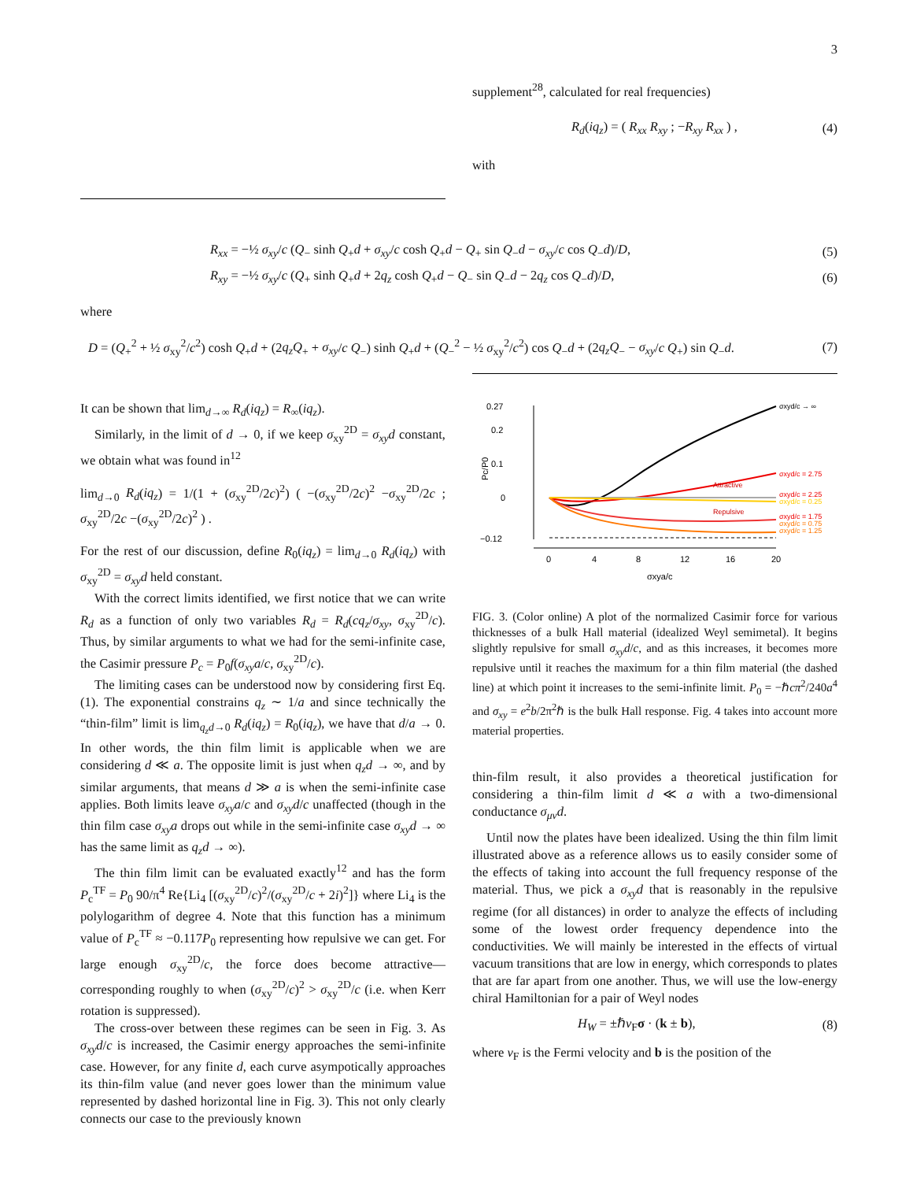3
supplement<sup>28</sup>, calculated for real frequencies)
R<sub>d</sub>(iq<sub>z</sub>) = ( R<sub>xx</sub> R<sub>xy</sub> ; −R<sub>xy</sub> R<sub>xx</sub> ) , (4)
with
R<sub>xx</sub> = −½ σ<sub>xy</sub>/c (Q<sub>−</sub> sinh Q<sub>+</sub>d + σ<sub>xy</sub>/c cosh Q<sub>+</sub>d − Q<sub>+</sub> sin Q<sub>−</sub>d − σ<sub>xy</sub>/c cos Q<sub>−</sub>d)/D, (5)
R<sub>xy</sub> = −½ σ<sub>xy</sub>/c (Q<sub>+</sub> sinh Q<sub>+</sub>d + 2q<sub>z</sub> cosh Q<sub>+</sub>d − Q<sub>−</sub> sin Q<sub>−</sub>d − 2q<sub>z</sub> cos Q<sub>−</sub>d)/D, (6)
where
D = (Q<sub>+</sub><sup>2</sup> + ½ σ<sub>xy</sub><sup>2</sup>/c<sup>2</sup>) cosh Q<sub>+</sub>d + (2q<sub>z</sub>Q<sub>+</sub> + σ<sub>xy</sub>/c Q<sub>−</sub>) sinh Q<sub>+</sub>d + (Q<sub>−</sub><sup>2</sup> − ½ σ<sub>xy</sub><sup>2</sup>/c<sup>2</sup>) cos Q<sub>−</sub>d + (2q<sub>z</sub>Q<sub>−</sub> − σ<sub>xy</sub>/c Q<sub>+</sub>) sin Q<sub>−</sub>d. (7)
It can be shown that lim<sub>d→∞</sub> R<sub>d</sub>(iq<sub>z</sub>) = R<sub>∞</sub>(iq<sub>z</sub>).
Similarly, in the limit of d → 0, if we keep σ<sub>xy</sub><sup>2D</sup> = σ<sub>xy</sub>d constant, we obtain what was found in<sup>12</sup>
lim<sub>d→0</sub> R<sub>d</sub>(iq<sub>z</sub>) = 1/(1 + (σ<sub>xy</sub><sup>2D</sup>/2c)<sup>2</sup>) ( −(σ<sub>xy</sub><sup>2D</sup>/2c)<sup>2</sup> −σ<sub>xy</sub><sup>2D</sup>/2c ; σ<sub>xy</sub><sup>2D</sup>/2c −(σ<sub>xy</sub><sup>2D</sup>/2c)<sup>2</sup> ) .
For the rest of our discussion, define R<sub>0</sub>(iq<sub>z</sub>) = lim<sub>d→0</sub> R<sub>d</sub>(iq<sub>z</sub>) with σ<sub>xy</sub><sup>2D</sup> = σ<sub>xy</sub>d held constant.
With the correct limits identified, we first notice that we can write R<sub>d</sub> as a function of only two variables R<sub>d</sub> = R<sub>d</sub>(cq<sub>z</sub>/σ<sub>xy</sub>, σ<sub>xy</sub><sup>2D</sup>/c). Thus, by similar arguments to what we had for the semi-infinite case, the Casimir pressure P<sub>c</sub> = P<sub>0</sub>f(σ<sub>xy</sub>a/c, σ<sub>xy</sub><sup>2D</sup>/c).
The limiting cases can be understood now by considering first Eq. (1). The exponential constrains q<sub>z</sub> ∼ 1/a and since technically the “thin-film” limit is lim<sub>q<sub>z</sub>d→0</sub> R<sub>d</sub>(iq<sub>z</sub>) = R<sub>0</sub>(iq<sub>z</sub>), we have that d/a → 0. In other words, the thin film limit is applicable when we are considering d ≪ a. The opposite limit is just when q<sub>z</sub>d → ∞, and by similar arguments, that means d ≫ a is when the semi-infinite case applies. Both limits leave σ<sub>xy</sub>a/c and σ<sub>xy</sub>d/c unaffected (though in the thin film case σ<sub>xy</sub>a drops out while in the semi-infinite case σ<sub>xy</sub>d → ∞ has the same limit as q<sub>z</sub>d → ∞).
The thin film limit can be evaluated exactly<sup>12</sup> and has the form P<sub>c</sub><sup>TF</sup> = P<sub>0</sub> 90/π<sup>4</sup> Re{Li<sub>4</sub> [(σ<sub>xy</sub><sup>2D</sup>/c)<sup>2</sup>/(σ<sub>xy</sub><sup>2D</sup>/c + 2i)<sup>2</sup>]} where Li<sub>4</sub> is the polylogarithm of degree 4. Note that this function has a minimum value of P<sub>c</sub><sup>TF</sup> ≈ −0.117P<sub>0</sub> representing how repulsive we can get. For large enough σ<sub>xy</sub><sup>2D</sup>/c, the force does become attractive—corresponding roughly to when (σ<sub>xy</sub><sup>2D</sup>/c)<sup>2</sup> > σ<sub>xy</sub><sup>2D</sup>/c (i.e. when Kerr rotation is suppressed).
The cross-over between these regimes can be seen in Fig. 3. As σ<sub>xy</sub>d/c is increased, the Casimir energy approaches the semi-infinite case. However, for any finite d, each curve asympotically approaches its thin-film value (and never goes lower than the minimum value represented by dashed horizontal line in Fig. 3). This not only clearly connects our case to the previously known
0.27
0.2
0.1
0
−0.12
0
4
8
12
16
20
σxya/c
Pc/P0
Attractive
Repulsive
σxyd/c → ∞
σxyd/c = 2.75
σxyd/c = 2.25
σxyd/c = 0.25
σxyd/c = 1.75
σxyd/c = 0.75
σxyd/c = 1.25
FIG. 3. (Color online) A plot of the normalized Casimir force for various thicknesses of a bulk Hall material (idealized Weyl semimetal). It begins slightly repulsive for small σ<sub>xy</sub>d/c, and as this increases, it becomes more repulsive until it reaches the maximum for a thin film material (the dashed line) at which point it increases to the semi-infinite limit. P<sub>0</sub> = −ℏcπ<sup>2</sup>/240a<sup>4</sup> and σ<sub>xy</sub> = e<sup>2</sup>b/2π<sup>2</sup>ℏ is the bulk Hall response. Fig. 4 takes into account more material properties.
thin-film result, it also provides a theoretical justification for considering a thin-film limit d ≪ a with a two-dimensional conductance σ<sub>μν</sub>d.
Until now the plates have been idealized. Using the thin film limit illustrated above as a reference allows us to easily consider some of the effects of taking into account the full frequency response of the material. Thus, we pick a σ<sub>xy</sub>d that is reasonably in the repulsive regime (for all distances) in order to analyze the effects of including some of the lowest order frequency dependence into the conductivities. We will mainly be interested in the effects of virtual vacuum transitions that are low in energy, which corresponds to plates that are far apart from one another. Thus, we will use the low-energy chiral Hamiltonian for a pair of Weyl nodes
H<sub>W</sub> = ±ℏv<sub>F</sub>σ · (k ± b), (8)
where v<sub>F</sub> is the Fermi velocity and b is the position of the